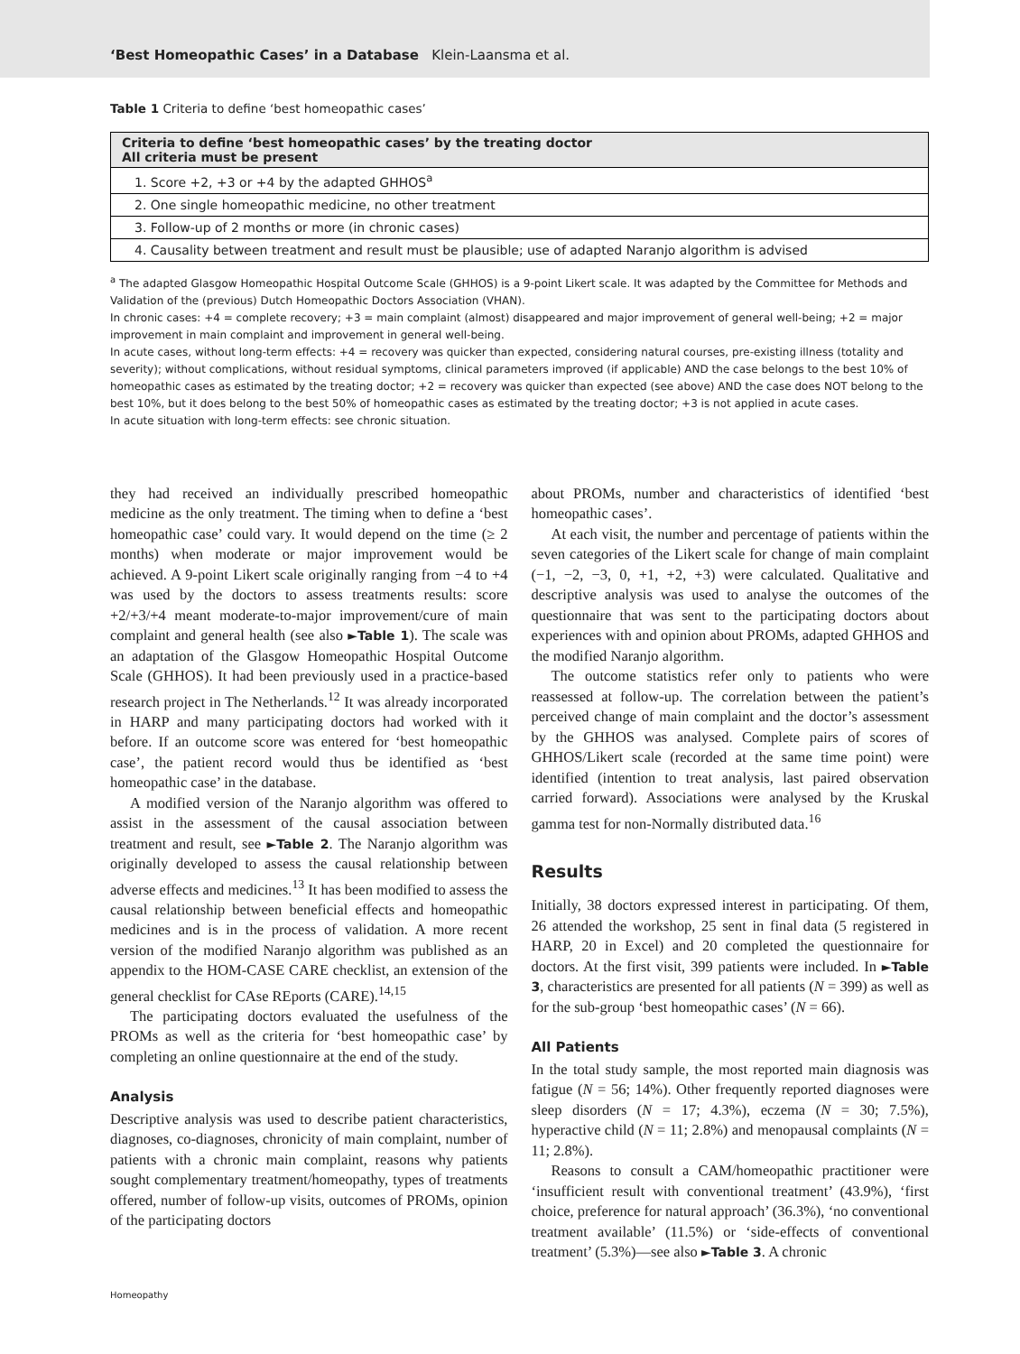‘Best Homeopathic Cases’ in a Database Klein-Laansma et al.
Table 1 Criteria to define ‘best homeopathic cases’
| Criteria to define ‘best homeopathic cases’ by the treating doctor All criteria must be present |
| --- |
| 1. Score +2, +3 or +4 by the adapted GHHOS<sup>a</sup> |
| 2. One single homeopathic medicine, no other treatment |
| 3. Follow-up of 2 months or more (in chronic cases) |
| 4. Causality between treatment and result must be plausible; use of adapted Naranjo algorithm is advised |
<sup>a</sup> The adapted Glasgow Homeopathic Hospital Outcome Scale (GHHOS) is a 9-point Likert scale. It was adapted by the Committee for Methods and Validation of the (previous) Dutch Homeopathic Doctors Association (VHAN).
In chronic cases: +4 = complete recovery; +3 = main complaint (almost) disappeared and major improvement of general well-being; +2 = major improvement in main complaint and improvement in general well-being.
In acute cases, without long-term effects: +4 = recovery was quicker than expected, considering natural courses, pre-existing illness (totality and severity); without complications, without residual symptoms, clinical parameters improved (if applicable) AND the case belongs to the best 10% of homeopathic cases as estimated by the treating doctor; +2 = recovery was quicker than expected (see above) AND the case does NOT belong to the best 10%, but it does belong to the best 50% of homeopathic cases as estimated by the treating doctor; +3 is not applied in acute cases.
In acute situation with long-term effects: see chronic situation.
they had received an individually prescribed homeopathic medicine as the only treatment. The timing when to define a ‘best homeopathic case’ could vary. It would depend on the time (≥ 2 months) when moderate or major improvement would be achieved. A 9-point Likert scale originally ranging from −4 to +4 was used by the doctors to assess treatments results: score +2/+3/+4 meant moderate-to-major improvement/cure of main complaint and general health (see also ►Table 1). The scale was an adaptation of the Glasgow Homeopathic Hospital Outcome Scale (GHHOS). It had been previously used in a practice-based research project in The Netherlands.<sup>12</sup> It was already incorporated in HARP and many participating doctors had worked with it before. If an outcome score was entered for ‘best homeopathic case’, the patient record would thus be identified as ‘best homeopathic case’ in the database.
A modified version of the Naranjo algorithm was offered to assist in the assessment of the causal association between treatment and result, see ►Table 2. The Naranjo algorithm was originally developed to assess the causal relationship between adverse effects and medicines.<sup>13</sup> It has been modified to assess the causal relationship between beneficial effects and homeopathic medicines and is in the process of validation. A more recent version of the modified Naranjo algorithm was published as an appendix to the HOM-CASE CARE checklist, an extension of the general checklist for CAse REports (CARE).<sup>14,15</sup>
The participating doctors evaluated the usefulness of the PROMs as well as the criteria for ‘best homeopathic case’ by completing an online questionnaire at the end of the study.
Analysis
Descriptive analysis was used to describe patient characteristics, diagnoses, co-diagnoses, chronicity of main complaint, number of patients with a chronic main complaint, reasons why patients sought complementary treatment/homeopathy, types of treatments offered, number of follow-up visits, outcomes of PROMs, opinion of the participating doctors
about PROMs, number and characteristics of identified ‘best homeopathic cases’.
At each visit, the number and percentage of patients within the seven categories of the Likert scale for change of main complaint (−1, −2, −3, 0, +1, +2, +3) were calculated. Qualitative and descriptive analysis was used to analyse the outcomes of the questionnaire that was sent to the participating doctors about experiences with and opinion about PROMs, adapted GHHOS and the modified Naranjo algorithm.
The outcome statistics refer only to patients who were reassessed at follow-up. The correlation between the patient’s perceived change of main complaint and the doctor’s assessment by the GHHOS was analysed. Complete pairs of scores of GHHOS/Likert scale (recorded at the same time point) were identified (intention to treat analysis, last paired observation carried forward). Associations were analysed by the Kruskal gamma test for non-Normally distributed data.<sup>16</sup>
Results
Initially, 38 doctors expressed interest in participating. Of them, 26 attended the workshop, 25 sent in final data (5 registered in HARP, 20 in Excel) and 20 completed the questionnaire for doctors. At the first visit, 399 patients were included. In ►Table 3, characteristics are presented for all patients (N = 399) as well as for the sub-group ‘best homeopathic cases’ (N = 66).
All Patients
In the total study sample, the most reported main diagnosis was fatigue (N = 56; 14%). Other frequently reported diagnoses were sleep disorders (N = 17; 4.3%), eczema (N = 30; 7.5%), hyperactive child (N = 11; 2.8%) and menopausal complaints (N = 11; 2.8%).
Reasons to consult a CAM/homeopathic practitioner were ‘insufficient result with conventional treatment’ (43.9%), ‘first choice, preference for natural approach’ (36.3%), ‘no conventional treatment available’ (11.5%) or ‘side-effects of conventional treatment’ (5.3%)—see also ►Table 3. A chronic
Homeopathy